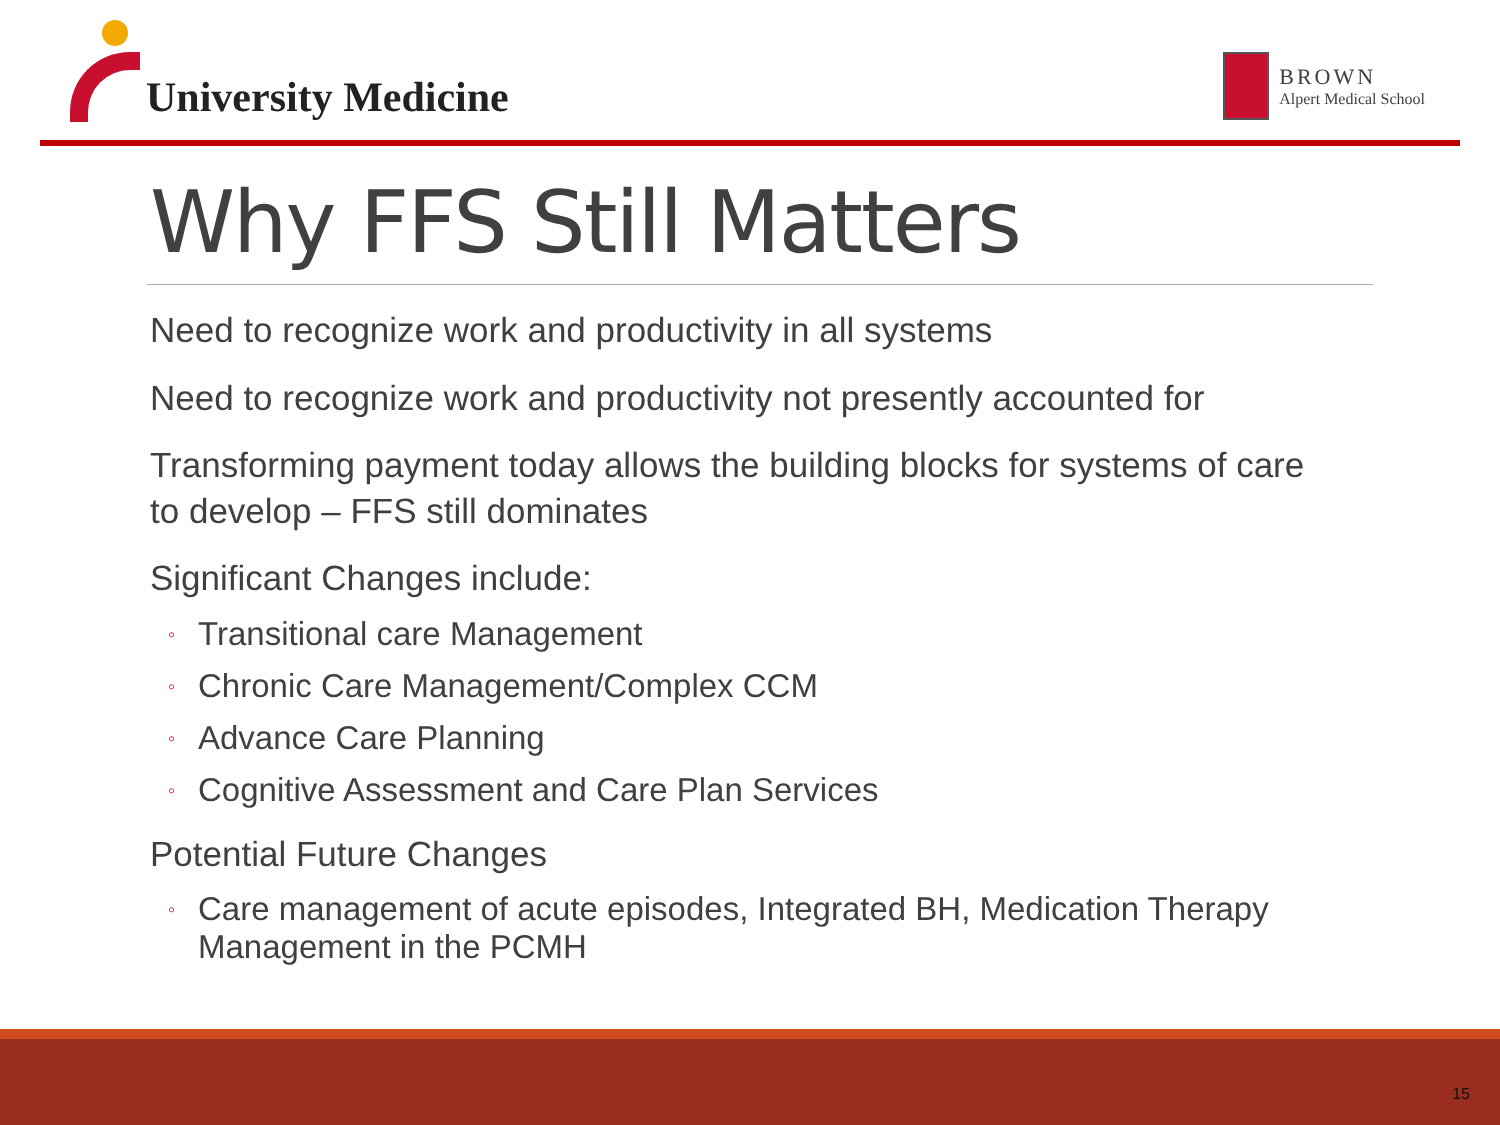University Medicine
BROWN
Alpert Medical School
Why FFS Still Matters
Need to recognize work and productivity in all systems
Need to recognize work and productivity not presently accounted for
Transforming payment today allows the building blocks for systems of care to develop – FFS still dominates
Significant Changes include:
◦ Transitional care Management
◦ Chronic Care Management/Complex CCM
◦ Advance Care Planning
◦ Cognitive Assessment and Care Plan Services
Potential Future Changes
◦ Care management of acute episodes, Integrated BH, Medication Therapy Management in the PCMH
15